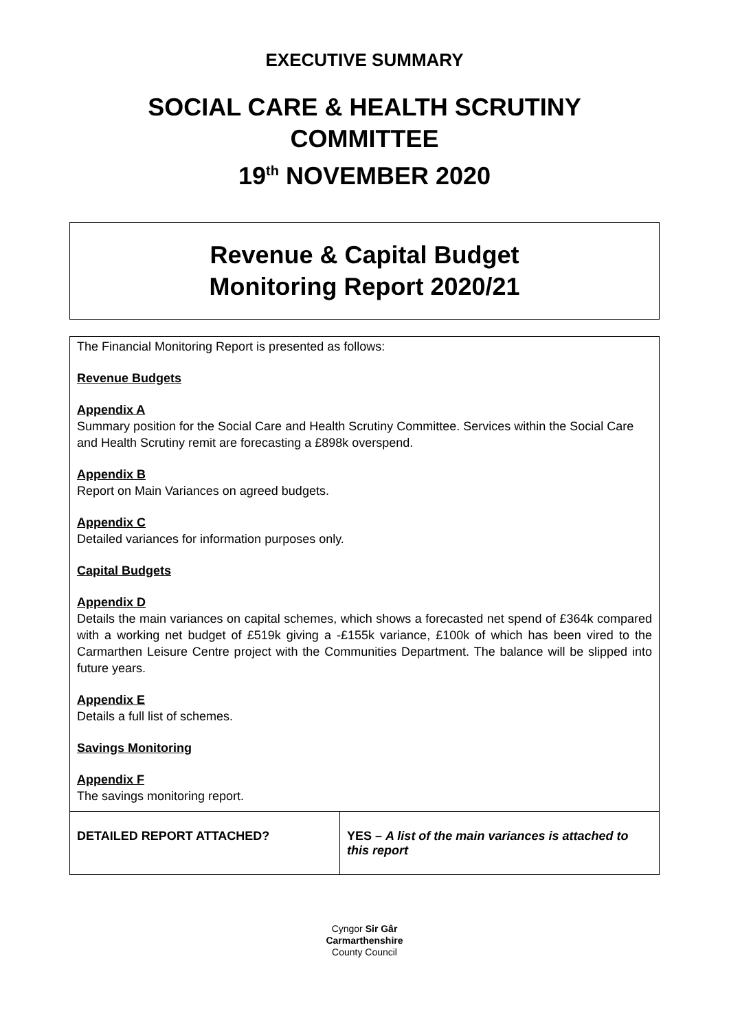EXECUTIVE SUMMARY
SOCIAL CARE & HEALTH SCRUTINY
COMMITTEE
19<sup>th</sup> NOVEMBER 2020
Revenue & Capital Budget
Monitoring Report 2020/21
The Financial Monitoring Report is presented as follows:
Revenue Budgets
Appendix A
Summary position for the Social Care and Health Scrutiny Committee. Services within the Social Care and Health Scrutiny remit are forecasting a £898k overspend.
Appendix B
Report on Main Variances on agreed budgets.
Appendix C
Detailed variances for information purposes only.
Capital Budgets
Appendix D
Details the main variances on capital schemes, which shows a forecasted net spend of £364k compared with a working net budget of £519k giving a -£155k variance, £100k of which has been vired to the Carmarthen Leisure Centre project with the Communities Department. The balance will be slipped into future years.
Appendix E
Details a full list of schemes.
Savings Monitoring
Appendix F
The savings monitoring report.
| DETAILED REPORT ATTACHED? | YES – A list of the main variances is attached to this report |
Cyngor Sir Gâr
Carmarthenshire
County Council